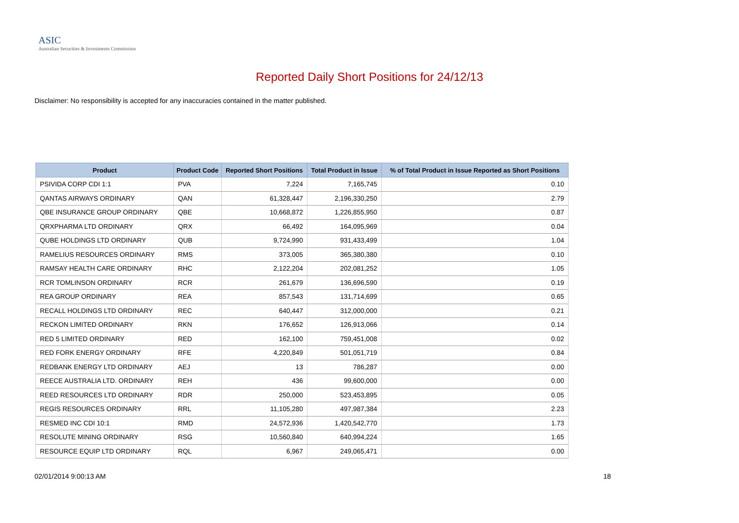ASIC
Australian Securities & Investments Commission
Reported Daily Short Positions for 24/12/13
Disclaimer: No responsibility is accepted for any inaccuracies contained in the matter published.
| Product | Product Code | Reported Short Positions | Total Product in Issue | % of Total Product in Issue Reported as Short Positions |
| --- | --- | --- | --- | --- |
| PSIVIDA CORP CDI 1:1 | PVA | 7,224 | 7,165,745 | 0.10 |
| QANTAS AIRWAYS ORDINARY | QAN | 61,328,447 | 2,196,330,250 | 2.79 |
| QBE INSURANCE GROUP ORDINARY | QBE | 10,668,872 | 1,226,855,950 | 0.87 |
| QRXPHARMA LTD ORDINARY | QRX | 66,492 | 164,095,969 | 0.04 |
| QUBE HOLDINGS LTD ORDINARY | QUB | 9,724,990 | 931,433,499 | 1.04 |
| RAMELIUS RESOURCES ORDINARY | RMS | 373,005 | 365,380,380 | 0.10 |
| RAMSAY HEALTH CARE ORDINARY | RHC | 2,122,204 | 202,081,252 | 1.05 |
| RCR TOMLINSON ORDINARY | RCR | 261,679 | 136,696,590 | 0.19 |
| REA GROUP ORDINARY | REA | 857,543 | 131,714,699 | 0.65 |
| RECALL HOLDINGS LTD ORDINARY | REC | 640,447 | 312,000,000 | 0.21 |
| RECKON LIMITED ORDINARY | RKN | 176,652 | 126,913,066 | 0.14 |
| RED 5 LIMITED ORDINARY | RED | 162,100 | 759,451,008 | 0.02 |
| RED FORK ENERGY ORDINARY | RFE | 4,220,849 | 501,051,719 | 0.84 |
| REDBANK ENERGY LTD ORDINARY | AEJ | 13 | 786,287 | 0.00 |
| REECE AUSTRALIA LTD. ORDINARY | REH | 436 | 99,600,000 | 0.00 |
| REED RESOURCES LTD ORDINARY | RDR | 250,000 | 523,453,895 | 0.05 |
| REGIS RESOURCES ORDINARY | RRL | 11,105,280 | 497,987,384 | 2.23 |
| RESMED INC CDI 10:1 | RMD | 24,572,936 | 1,420,542,770 | 1.73 |
| RESOLUTE MINING ORDINARY | RSG | 10,560,840 | 640,994,224 | 1.65 |
| RESOURCE EQUIP LTD ORDINARY | RQL | 6,967 | 249,065,471 | 0.00 |
02/01/2014 9:00:13 AM 18